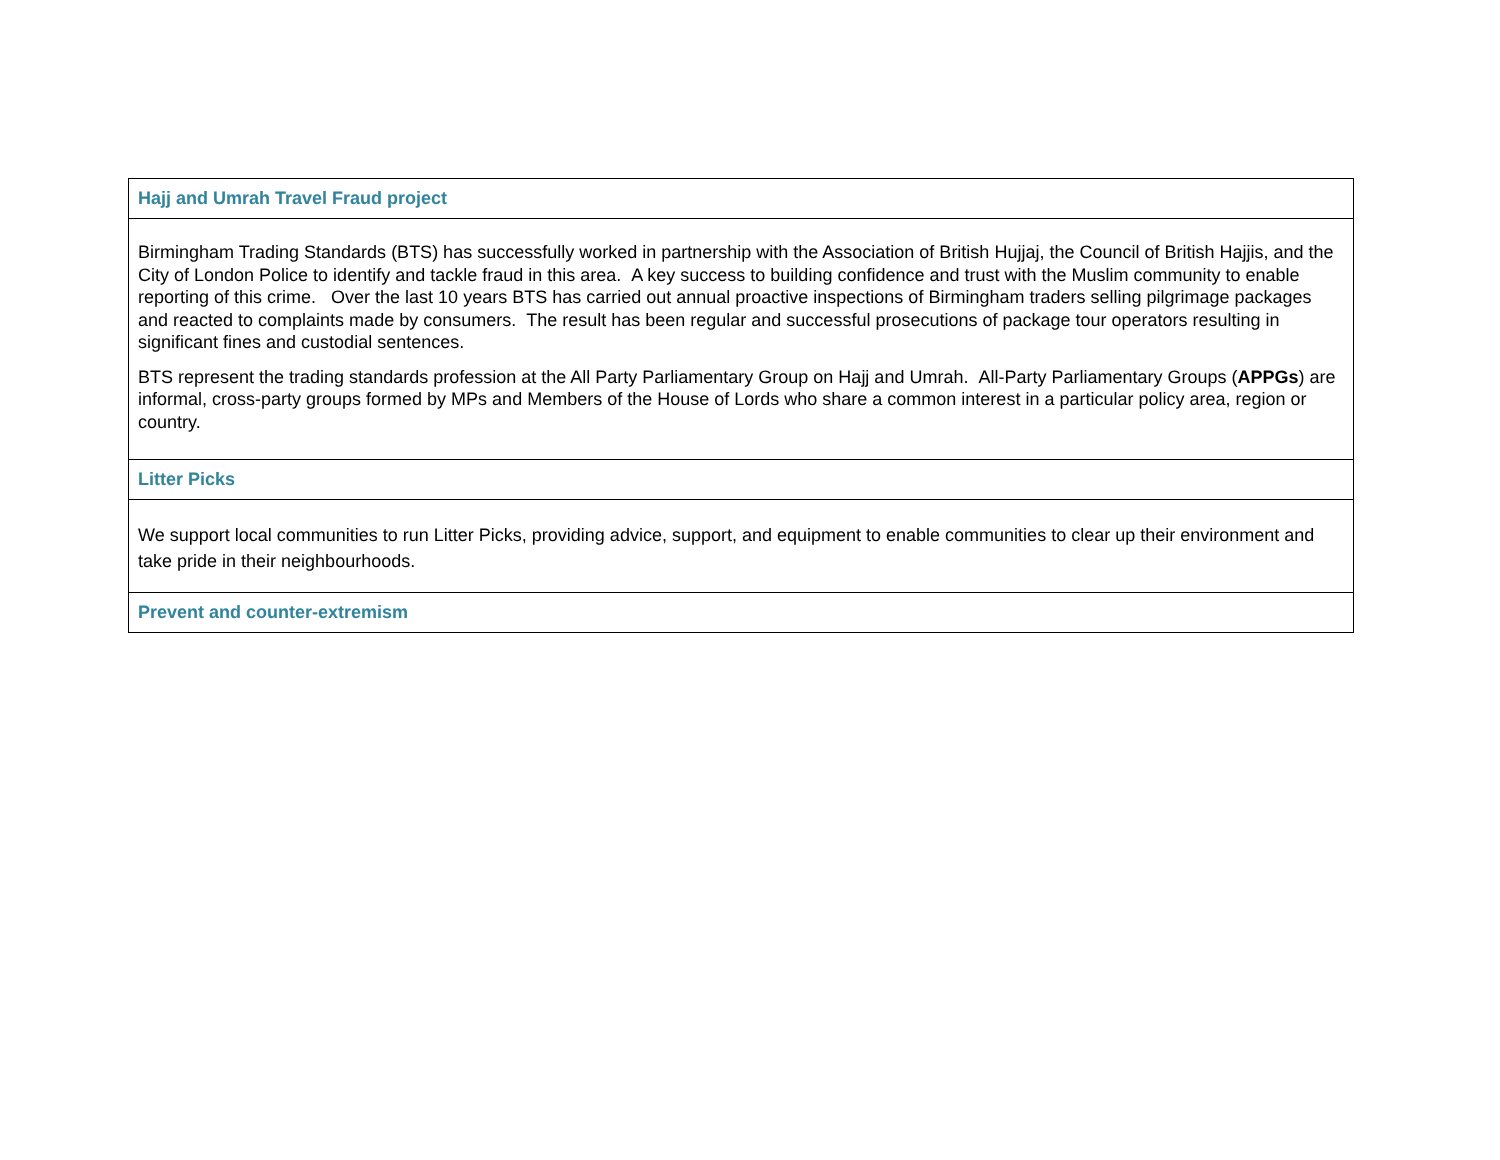| Hajj and Umrah Travel Fraud project |
| Birmingham Trading Standards (BTS) has successfully worked in partnership with the Association of British Hujjaj, the Council of British Hajjis, and the City of London Police to identify and tackle fraud in this area. A key success to building confidence and trust with the Muslim community to enable reporting of this crime. Over the last 10 years BTS has carried out annual proactive inspections of Birmingham traders selling pilgrimage packages and reacted to complaints made by consumers. The result has been regular and successful prosecutions of package tour operators resulting in significant fines and custodial sentences. BTS represent the trading standards profession at the All Party Parliamentary Group on Hajj and Umrah. All-Party Parliamentary Groups ( APPGs ) are informal, cross-party groups formed by MPs and Members of the House of Lords who share a common interest in a particular policy area, region or country. |
| Litter Picks |
| We support local communities to run Litter Picks, providing advice, support, and equipment to enable communities to clear up their environment and take pride in their neighbourhoods. |
| Prevent and counter-extremism |